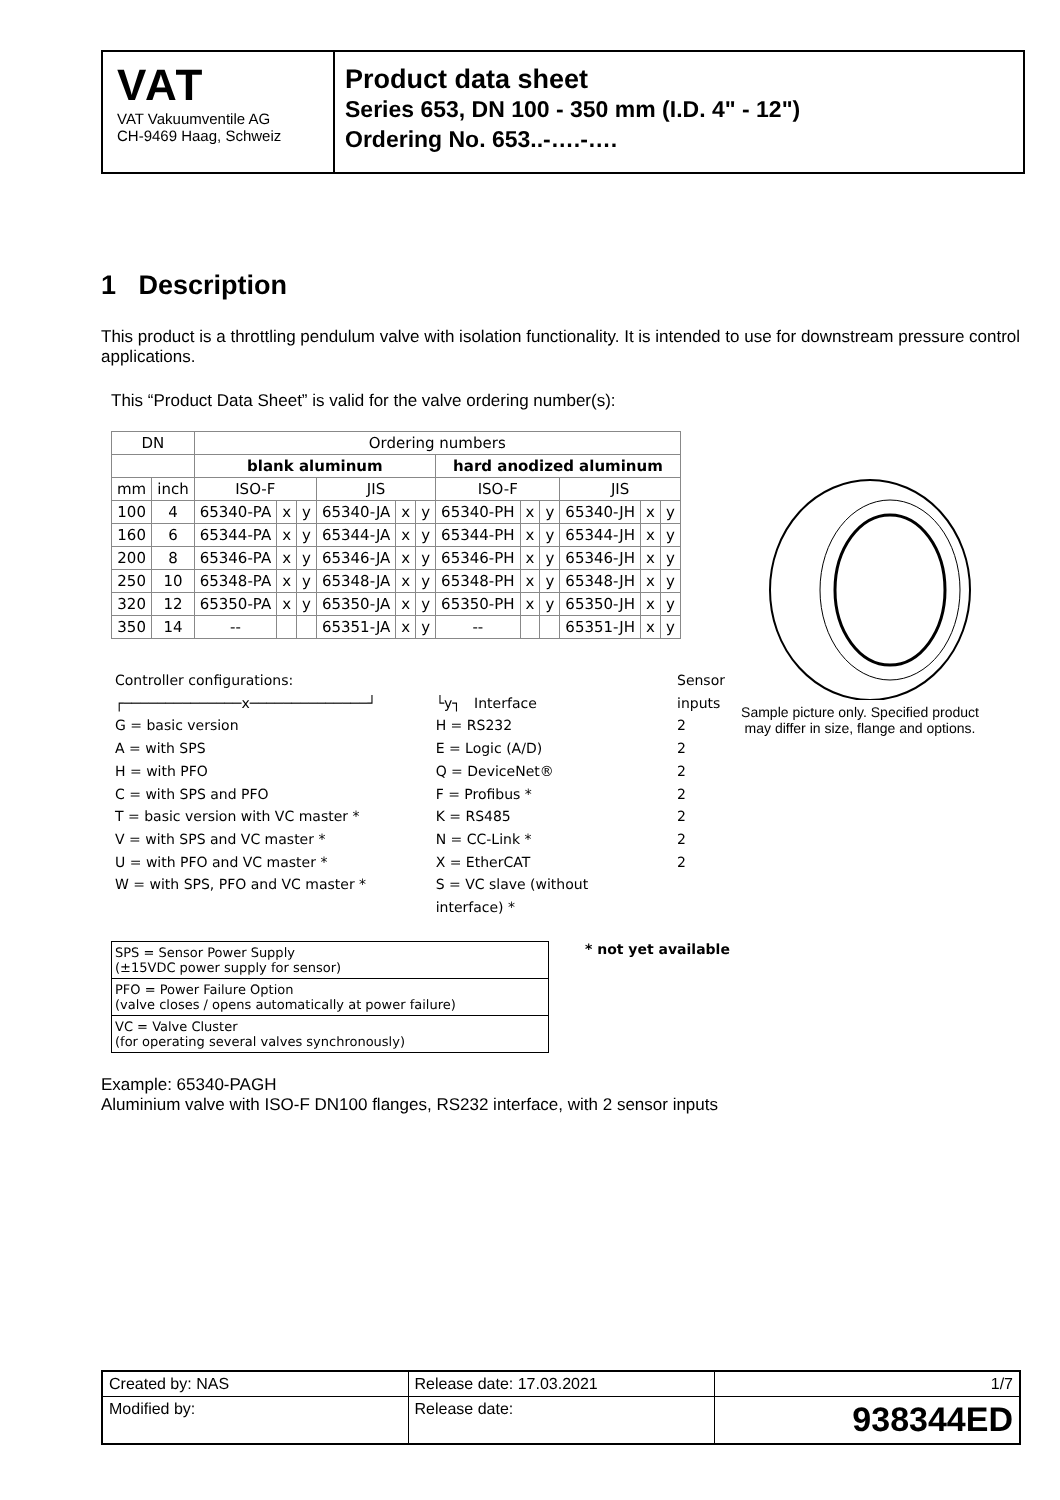VAT
VAT Vakuumventile AG
CH-9469 Haag, Schweiz
Product data sheet
Series 653, DN 100 - 350 mm (I.D. 4" - 12")
Ordering No. 653..-….-….
1 Description
This product is a throttling pendulum valve with isolation functionality. It is intended to use for downstream pressure control applications.
This “Product Data Sheet” is valid for the valve ordering number(s):
| DN | | Ordering numbers | | | | | | | | | | | |
| --- | --- | --- | --- | --- | --- | --- | --- | --- | --- | --- | --- | --- | --- |
| | | blank aluminum | | | | | | hard anodized aluminum | | | | | |
| mm | inch | ISO-F | | | JIS | | | ISO-F | | | JIS | | |
| 100 | 4 | 65340-PA | x | y | 65340-JA | x | y | 65340-PH | x | y | 65340-JH | x | y |
| 160 | 6 | 65344-PA | x | y | 65344-JA | x | y | 65344-PH | x | y | 65344-JH | x | y |
| 200 | 8 | 65346-PA | x | y | 65346-JA | x | y | 65346-PH | x | y | 65346-JH | x | y |
| 250 | 10 | 65348-PA | x | y | 65348-JA | x | y | 65348-PH | x | y | 65348-JH | x | y |
| 320 | 12 | 65350-PA | x | y | 65350-JA | x | y | 65350-PH | x | y | 65350-JH | x | y |
| 350 | 14 | -- | | | 65351-JA | x | y | -- | | | 65351-JH | x | y |
Controller configurations:
┌──────────────x──────────────┘
G = basic version
A = with SPS
H = with PFO
C = with SPS and PFO
T = basic version with VC master *
V = with SPS and VC master *
U = with PFO and VC master *
W = with SPS, PFO and VC master *
└y┐ Interface
H = RS232
E = Logic (A/D)
Q = DeviceNet®
F = Profibus *
K = RS485
N = CC-Link *
X = EtherCAT
S = VC slave (without interface) *
Sensor
inputs
2
2
2
2
2
2
2
| SPS = Sensor Power Supply (±15VDC power supply for sensor) |
| PFO = Power Failure Option (valve closes / opens automatically at power failure) |
| VC = Valve Cluster (for operating several valves synchronously) |
* not yet available
Example: 65340-PAGH
Aluminium valve with ISO-F DN100 flanges, RS232 interface, with 2 sensor inputs
Sample picture only. Specified product may differ in size, flange and options.
| Created by: NAS | Release date: 17.03.2021 | 1/7 |
| Modified by: | Release date: | 938344ED |